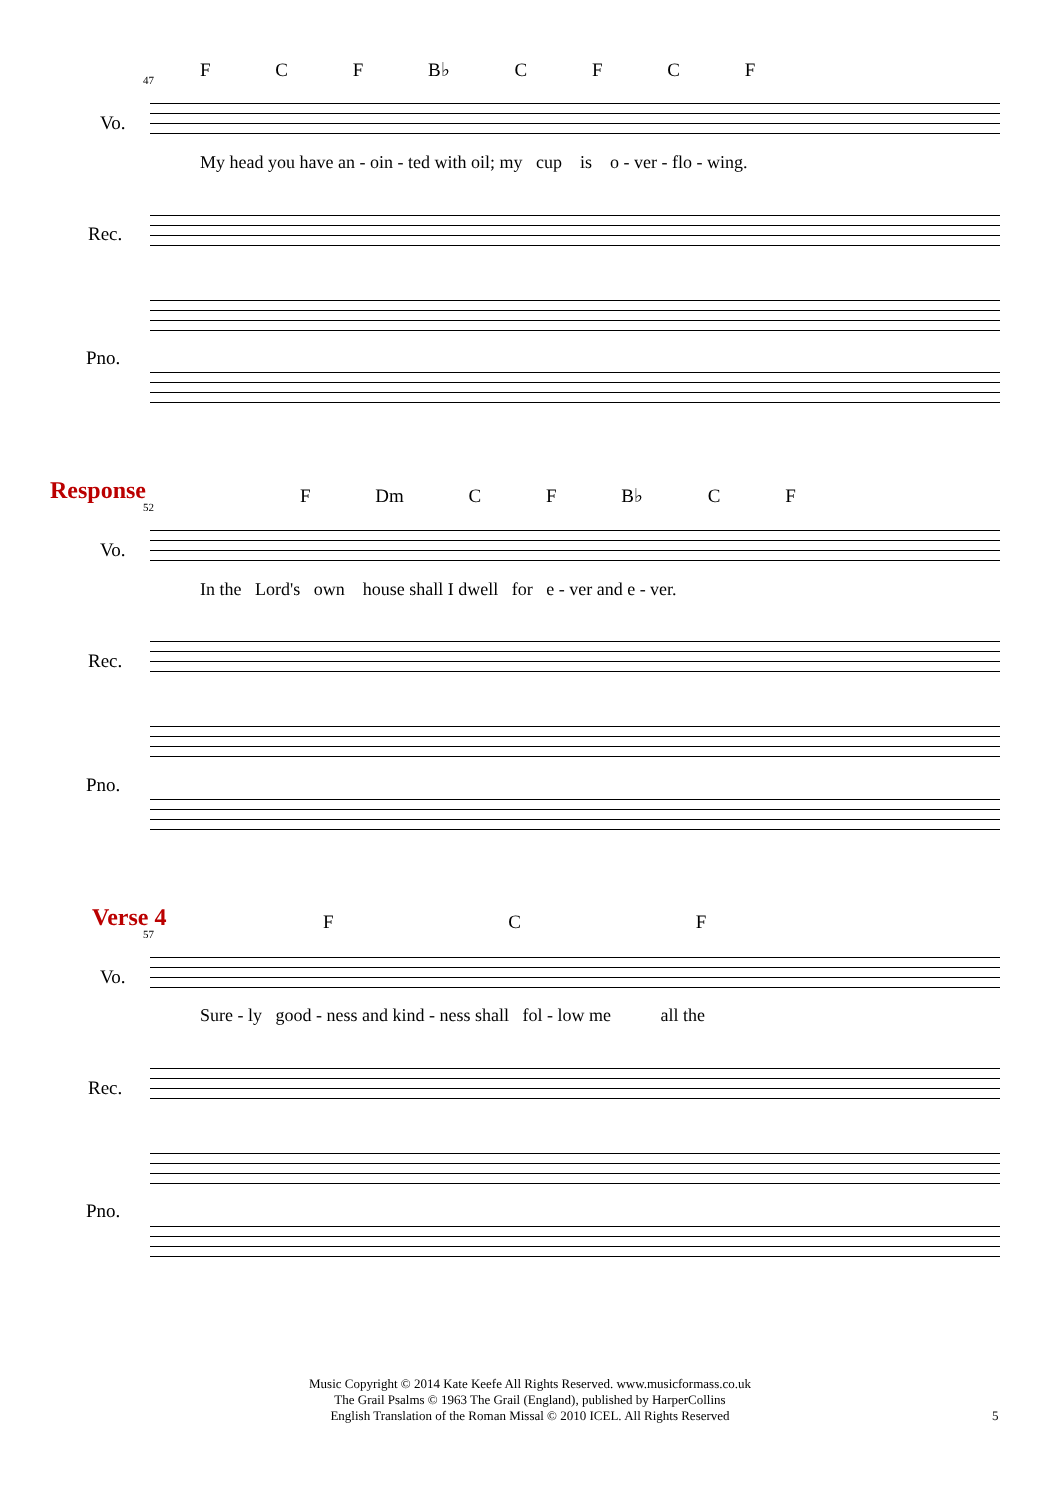F C F B♭ C F C F
47
Vo.
My head you have an - oin - ted with oil; my cup is o - ver - flo - wing.
Rec.
Pno.
Response F Dm C F B♭ C F
52
Vo.
In the Lord's own house shall I dwell for e - ver and e - ver.
Rec.
Pno.
Verse 4 F C F
57
Vo.
Sure - ly good - ness and kind - ness shall fol - low me all the
Rec.
Pno.
Music Copyright © 2014 Kate Keefe All Rights Reserved. www.musicformass.co.uk
The Grail Psalms © 1963 The Grail (England), published by HarperCollins
English Translation of the Roman Missal © 2010 ICEL. All Rights Reserved
5